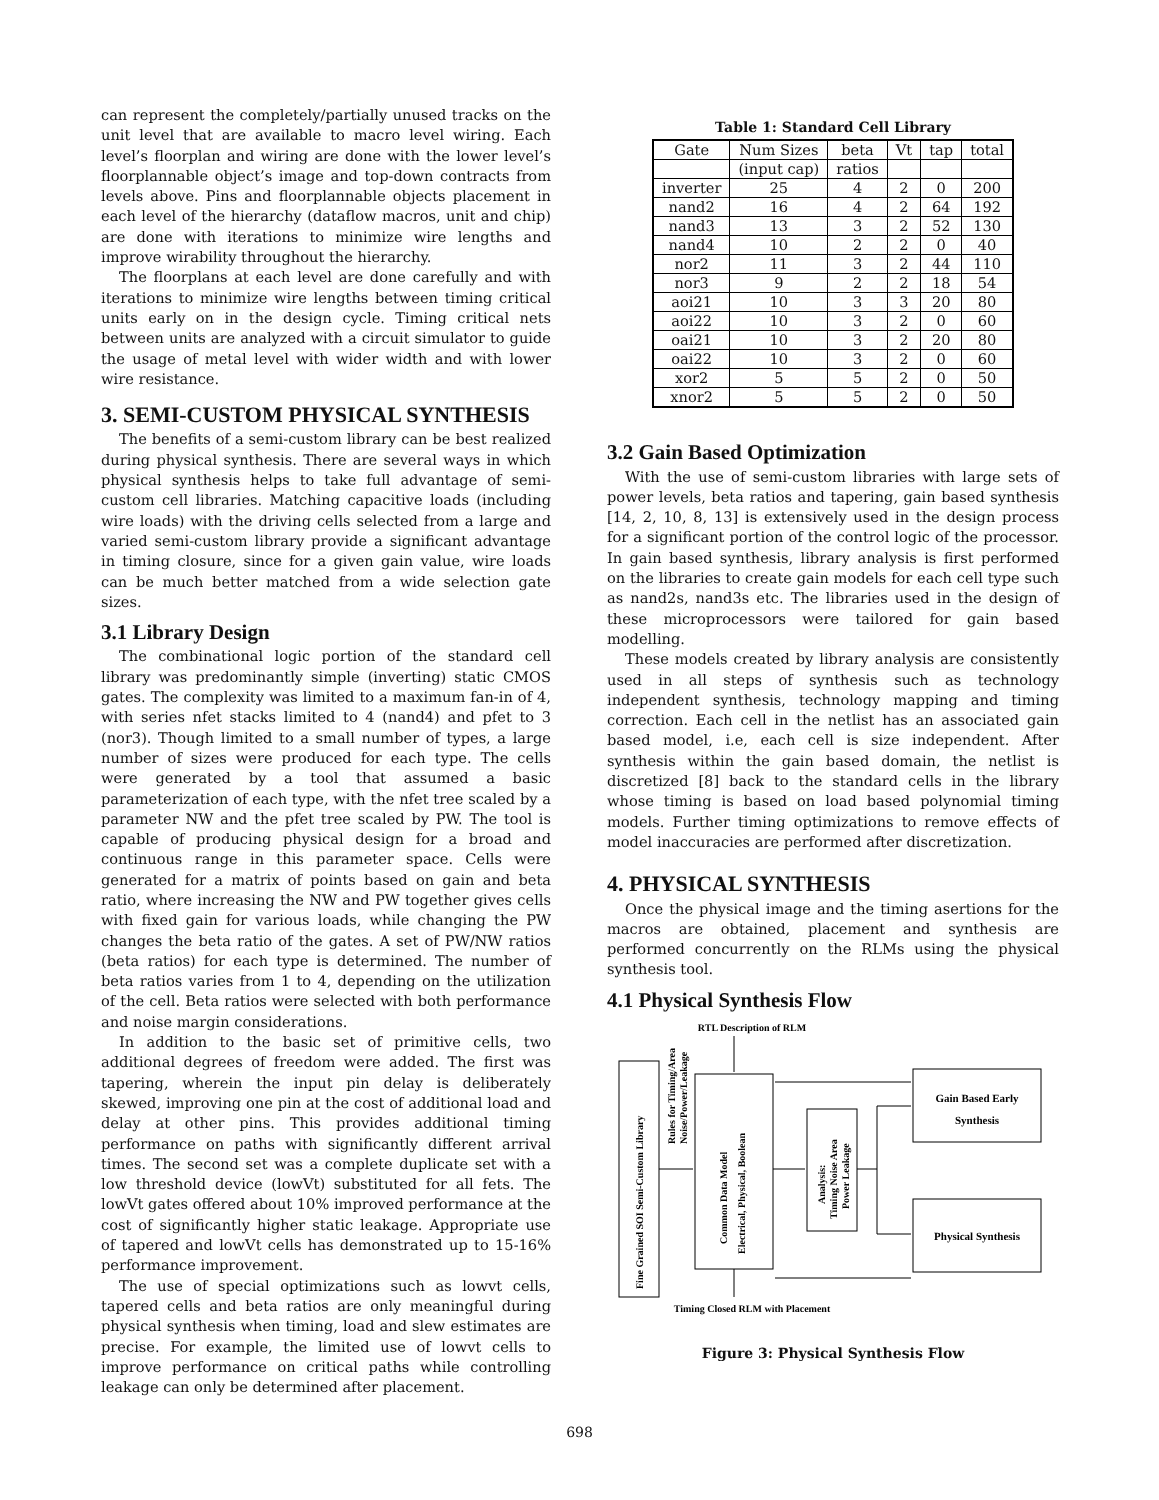can represent the completely/partially unused tracks on the unit level that are available to macro level wiring. Each level’s floorplan and wiring are done with the lower level’s floorplannable object’s image and top-down contracts from levels above. Pins and floorplannable objects placement in each level of the hierarchy (dataflow macros, unit and chip) are done with iterations to minimize wire lengths and improve wirability throughout the hierarchy.
The floorplans at each level are done carefully and with iterations to minimize wire lengths between timing critical units early on in the design cycle. Timing critical nets between units are analyzed with a circuit simulator to guide the usage of metal level with wider width and with lower wire resistance.
3. SEMI-CUSTOM PHYSICAL SYNTHESIS
The benefits of a semi-custom library can be best realized during physical synthesis. There are several ways in which physical synthesis helps to take full advantage of semi-custom cell libraries. Matching capacitive loads (including wire loads) with the driving cells selected from a large and varied semi-custom library provide a significant advantage in timing closure, since for a given gain value, wire loads can be much better matched from a wide selection gate sizes.
3.1 Library Design
The combinational logic portion of the standard cell library was predominantly simple (inverting) static CMOS gates. The complexity was limited to a maximum fan-in of 4, with series nfet stacks limited to 4 (nand4) and pfet to 3 (nor3). Though limited to a small number of types, a large number of sizes were produced for each type. The cells were generated by a tool that assumed a basic parameterization of each type, with the nfet tree scaled by a parameter NW and the pfet tree scaled by PW. The tool is capable of producing physical design for a broad and continuous range in this parameter space. Cells were generated for a matrix of points based on gain and beta ratio, where increasing the NW and PW together gives cells with fixed gain for various loads, while changing the PW changes the beta ratio of the gates. A set of PW/NW ratios (beta ratios) for each type is determined. The number of beta ratios varies from 1 to 4, depending on the utilization of the cell. Beta ratios were selected with both performance and noise margin considerations.
In addition to the basic set of primitive cells, two additional degrees of freedom were added. The first was tapering, wherein the input pin delay is deliberately skewed, improving one pin at the cost of additional load and delay at other pins. This provides additional timing performance on paths with significantly different arrival times. The second set was a complete duplicate set with a low threshold device (lowVt) substituted for all fets. The lowVt gates offered about 10% improved performance at the cost of significantly higher static leakage. Appropriate use of tapered and lowVt cells has demonstrated up to 15-16% performance improvement.
The use of special optimizations such as lowvt cells, tapered cells and beta ratios are only meaningful during physical synthesis when timing, load and slew estimates are precise. For example, the limited use of lowvt cells to improve performance on critical paths while controlling leakage can only be determined after placement.
Table 1: Standard Cell Library
| Gate | Num Sizes | beta | Vt | tap | total |
| | (input cap) | ratios | | | |
| inverter | 25 | 4 | 2 | 0 | 200 |
| nand2 | 16 | 4 | 2 | 64 | 192 |
| nand3 | 13 | 3 | 2 | 52 | 130 |
| nand4 | 10 | 2 | 2 | 0 | 40 |
| nor2 | 11 | 3 | 2 | 44 | 110 |
| nor3 | 9 | 2 | 2 | 18 | 54 |
| aoi21 | 10 | 3 | 3 | 20 | 80 |
| aoi22 | 10 | 3 | 2 | 0 | 60 |
| oai21 | 10 | 3 | 2 | 20 | 80 |
| oai22 | 10 | 3 | 2 | 0 | 60 |
| xor2 | 5 | 5 | 2 | 0 | 50 |
| xnor2 | 5 | 5 | 2 | 0 | 50 |
3.2 Gain Based Optimization
With the use of semi-custom libraries with large sets of power levels, beta ratios and tapering, gain based synthesis [14, 2, 10, 8, 13] is extensively used in the design process for a significant portion of the control logic of the processor. In gain based synthesis, library analysis is first performed on the libraries to create gain models for each cell type such as nand2s, nand3s etc. The libraries used in the design of these microprocessors were tailored for gain based modelling.
These models created by library analysis are consistently used in all steps of synthesis such as technology independent synthesis, technology mapping and timing correction. Each cell in the netlist has an associated gain based model, i.e, each cell is size independent. After synthesis within the gain based domain, the netlist is discretized [8] back to the standard cells in the library whose timing is based on load based polynomial timing models. Further timing optimizations to remove effects of model inaccuracies are performed after discretization.
4. PHYSICAL SYNTHESIS
Once the physical image and the timing asertions for the macros are obtained, placement and synthesis are performed concurrently on the RLMs using the physical synthesis tool.
4.1 Physical Synthesis Flow
RTL Description of RLM
Fine Grained SOI Semi-Custom Library
Rules for Timing/Area
Noise/Power/Leakage
Common Data Model
Electrical, Physical, Boolean
Analysis:
Timing Noise Area
Power Leakage
Gain Based Early
Synthesis
Physical Synthesis
Timing Closed RLM with Placement
Figure 3: Physical Synthesis Flow
698